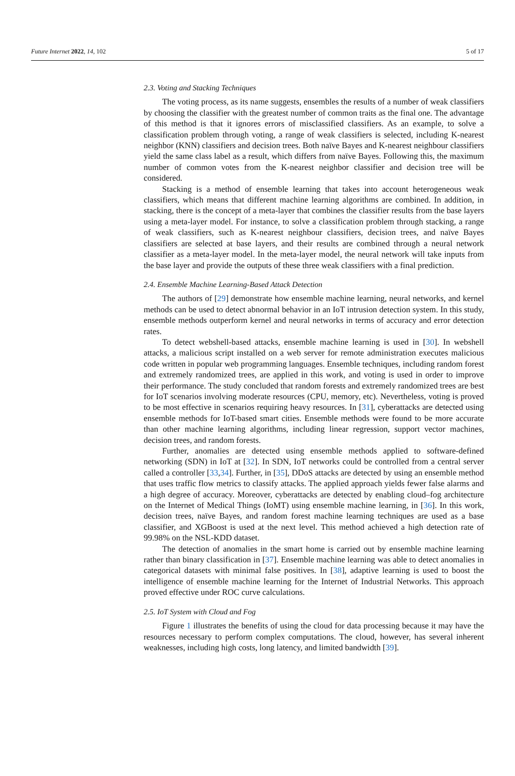Future Internet 2022, 14, 102 5 of 17
2.3. Voting and Stacking Techniques
The voting process, as its name suggests, ensembles the results of a number of weak classifiers by choosing the classifier with the greatest number of common traits as the final one. The advantage of this method is that it ignores errors of misclassified classifiers. As an example, to solve a classification problem through voting, a range of weak classifiers is selected, including K-nearest neighbor (KNN) classifiers and decision trees. Both naïve Bayes and K-nearest neighbour classifiers yield the same class label as a result, which differs from naïve Bayes. Following this, the maximum number of common votes from the K-nearest neighbor classifier and decision tree will be considered.
Stacking is a method of ensemble learning that takes into account heterogeneous weak classifiers, which means that different machine learning algorithms are combined. In addition, in stacking, there is the concept of a meta-layer that combines the classifier results from the base layers using a meta-layer model. For instance, to solve a classification problem through stacking, a range of weak classifiers, such as K-nearest neighbour classifiers, decision trees, and naïve Bayes classifiers are selected at base layers, and their results are combined through a neural network classifier as a meta-layer model. In the meta-layer model, the neural network will take inputs from the base layer and provide the outputs of these three weak classifiers with a final prediction.
2.4. Ensemble Machine Learning-Based Attack Detection
The authors of [29] demonstrate how ensemble machine learning, neural networks, and kernel methods can be used to detect abnormal behavior in an IoT intrusion detection system. In this study, ensemble methods outperform kernel and neural networks in terms of accuracy and error detection rates.
To detect webshell-based attacks, ensemble machine learning is used in [30]. In webshell attacks, a malicious script installed on a web server for remote administration executes malicious code written in popular web programming languages. Ensemble techniques, including random forest and extremely randomized trees, are applied in this work, and voting is used in order to improve their performance. The study concluded that random forests and extremely randomized trees are best for IoT scenarios involving moderate resources (CPU, memory, etc). Nevertheless, voting is proved to be most effective in scenarios requiring heavy resources. In [31], cyberattacks are detected using ensemble methods for IoT-based smart cities. Ensemble methods were found to be more accurate than other machine learning algorithms, including linear regression, support vector machines, decision trees, and random forests.
Further, anomalies are detected using ensemble methods applied to software-defined networking (SDN) in IoT at [32]. In SDN, IoT networks could be controlled from a central server called a controller [33,34]. Further, in [35], DDoS attacks are detected by using an ensemble method that uses traffic flow metrics to classify attacks. The applied approach yields fewer false alarms and a high degree of accuracy. Moreover, cyberattacks are detected by enabling cloud–fog architecture on the Internet of Medical Things (IoMT) using ensemble machine learning, in [36]. In this work, decision trees, naïve Bayes, and random forest machine learning techniques are used as a base classifier, and XGBoost is used at the next level. This method achieved a high detection rate of 99.98% on the NSL-KDD dataset.
The detection of anomalies in the smart home is carried out by ensemble machine learning rather than binary classification in [37]. Ensemble machine learning was able to detect anomalies in categorical datasets with minimal false positives. In [38], adaptive learning is used to boost the intelligence of ensemble machine learning for the Internet of Industrial Networks. This approach proved effective under ROC curve calculations.
2.5. IoT System with Cloud and Fog
Figure 1 illustrates the benefits of using the cloud for data processing because it may have the resources necessary to perform complex computations. The cloud, however, has several inherent weaknesses, including high costs, long latency, and limited bandwidth [39].